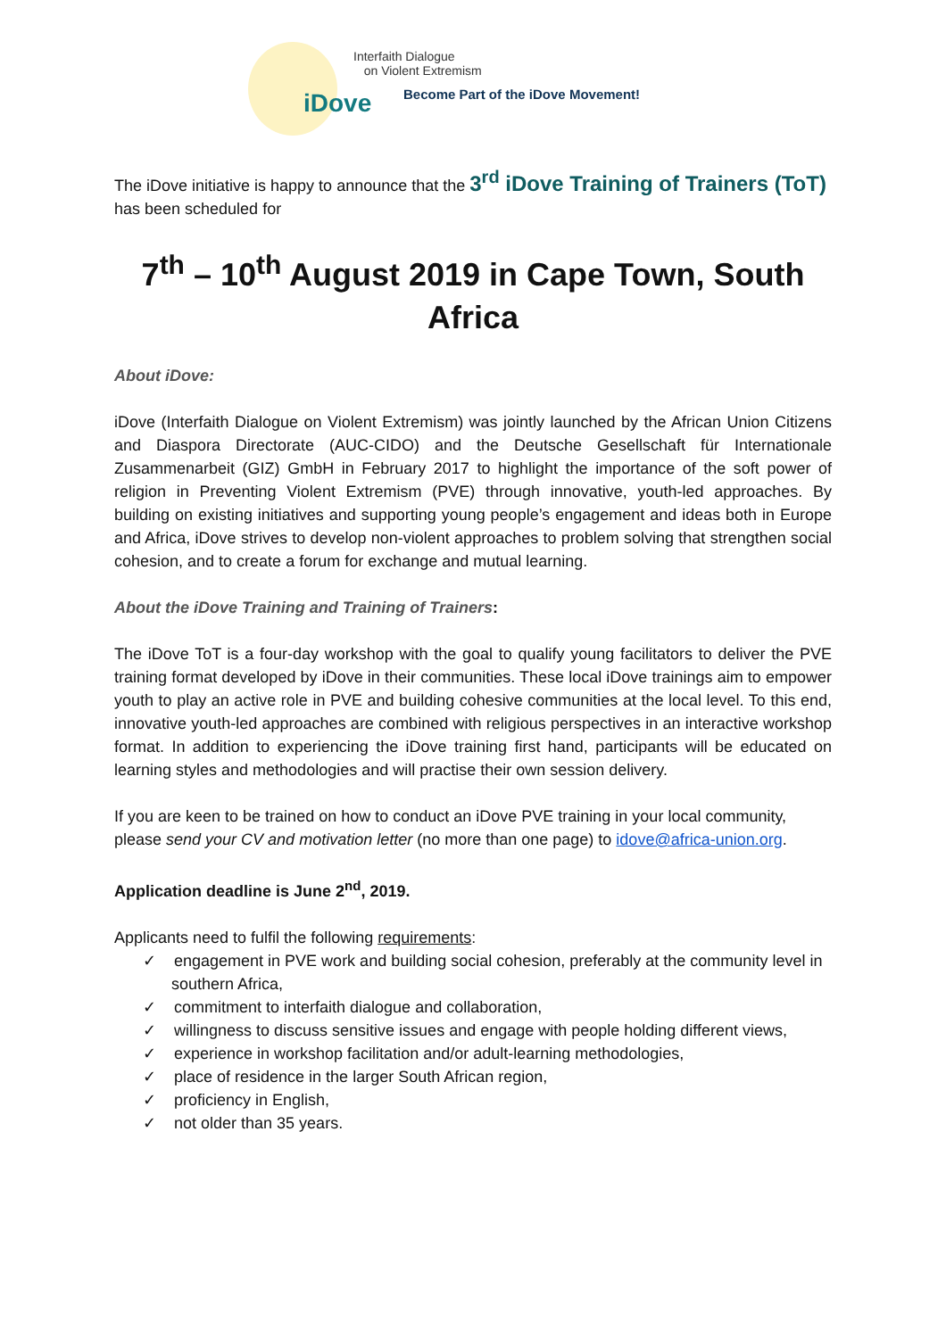iDove
Interfaith Dialogue
on Violent Extremism
Become Part of the iDove Movement!
The iDove initiative is happy to announce that the 3<sup>rd</sup> iDove Training of Trainers (ToT) has been scheduled for
7<sup>th</sup> – 10<sup>th</sup> August 2019 in Cape Town, South Africa
About iDove:
iDove (Interfaith Dialogue on Violent Extremism) was jointly launched by the African Union Citizens and Diaspora Directorate (AUC-CIDO) and the Deutsche Gesellschaft für Internationale Zusammenarbeit (GIZ) GmbH in February 2017 to highlight the importance of the soft power of religion in Preventing Violent Extremism (PVE) through innovative, youth-led approaches. By building on existing initiatives and supporting young people’s engagement and ideas both in Europe and Africa, iDove strives to develop non-violent approaches to problem solving that strengthen social cohesion, and to create a forum for exchange and mutual learning.
About the iDove Training and Training of Trainers:
The iDove ToT is a four-day workshop with the goal to qualify young facilitators to deliver the PVE training format developed by iDove in their communities. These local iDove trainings aim to empower youth to play an active role in PVE and building cohesive communities at the local level. To this end, innovative youth-led approaches are combined with religious perspectives in an interactive workshop format. In addition to experiencing the iDove training first hand, participants will be educated on learning styles and methodologies and will practise their own session delivery.
If you are keen to be trained on how to conduct an iDove PVE training in your local community, please send your CV and motivation letter (no more than one page) to idove@africa-union.org.
Application deadline is June 2<sup>nd</sup>, 2019.
Applicants need to fulfil the following requirements:
✓ engagement in PVE work and building social cohesion, preferably at the community level in southern Africa,
✓ commitment to interfaith dialogue and collaboration,
✓ willingness to discuss sensitive issues and engage with people holding different views,
✓ experience in workshop facilitation and/or adult-learning methodologies,
✓ place of residence in the larger South African region,
✓ proficiency in English,
✓ not older than 35 years.